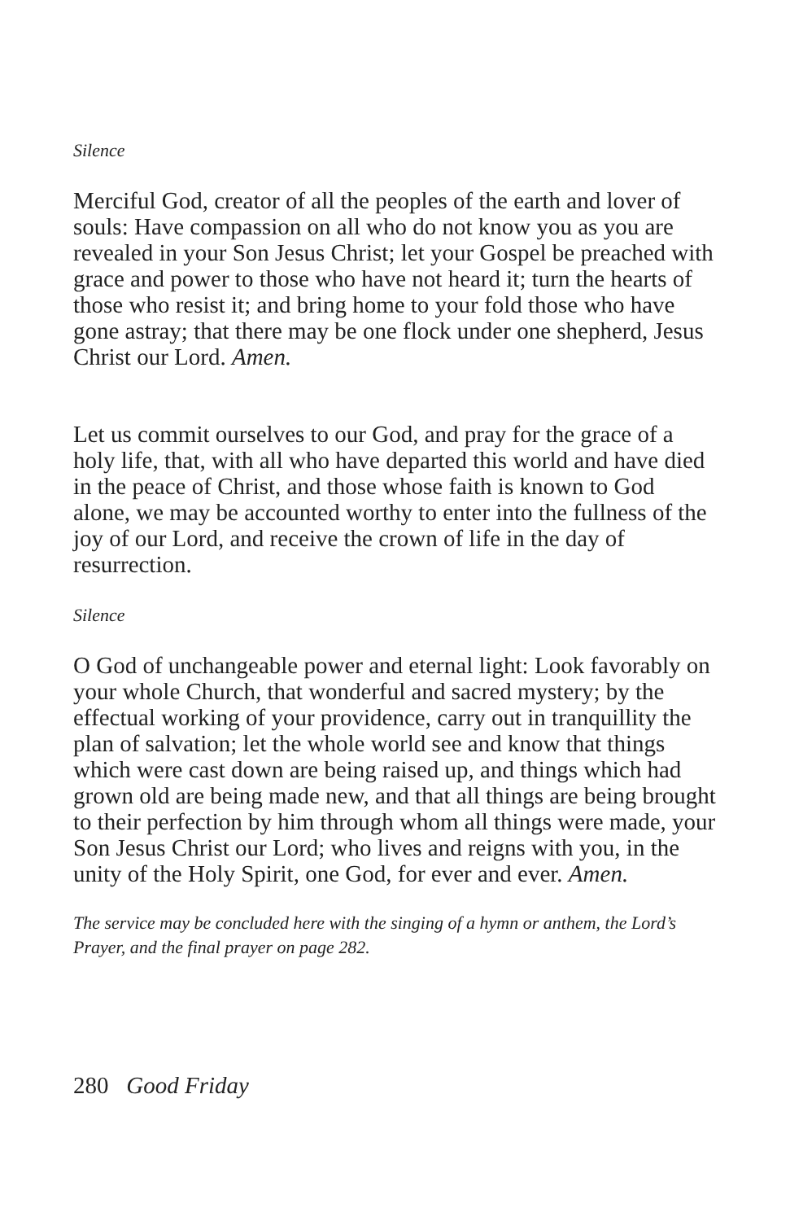Silence
Merciful God, creator of all the peoples of the earth and lover of souls: Have compassion on all who do not know you as you are revealed in your Son Jesus Christ; let your Gospel be preached with grace and power to those who have not heard it; turn the hearts of those who resist it; and bring home to your fold those who have gone astray; that there may be one flock under one shepherd, Jesus Christ our Lord. Amen.
Let us commit ourselves to our God, and pray for the grace of a holy life, that, with all who have departed this world and have died in the peace of Christ, and those whose faith is known to God alone, we may be accounted worthy to enter into the fullness of the joy of our Lord, and receive the crown of life in the day of resurrection.
Silence
O God of unchangeable power and eternal light: Look favorably on your whole Church, that wonderful and sacred mystery; by the effectual working of your providence, carry out in tranquillity the plan of salvation; let the whole world see and know that things which were cast down are being raised up, and things which had grown old are being made new, and that all things are being brought to their perfection by him through whom all things were made, your Son Jesus Christ our Lord; who lives and reigns with you, in the unity of the Holy Spirit, one God, for ever and ever. Amen.
The service may be concluded here with the singing of a hymn or anthem, the Lord’s Prayer, and the final prayer on page 282.
280 Good Friday